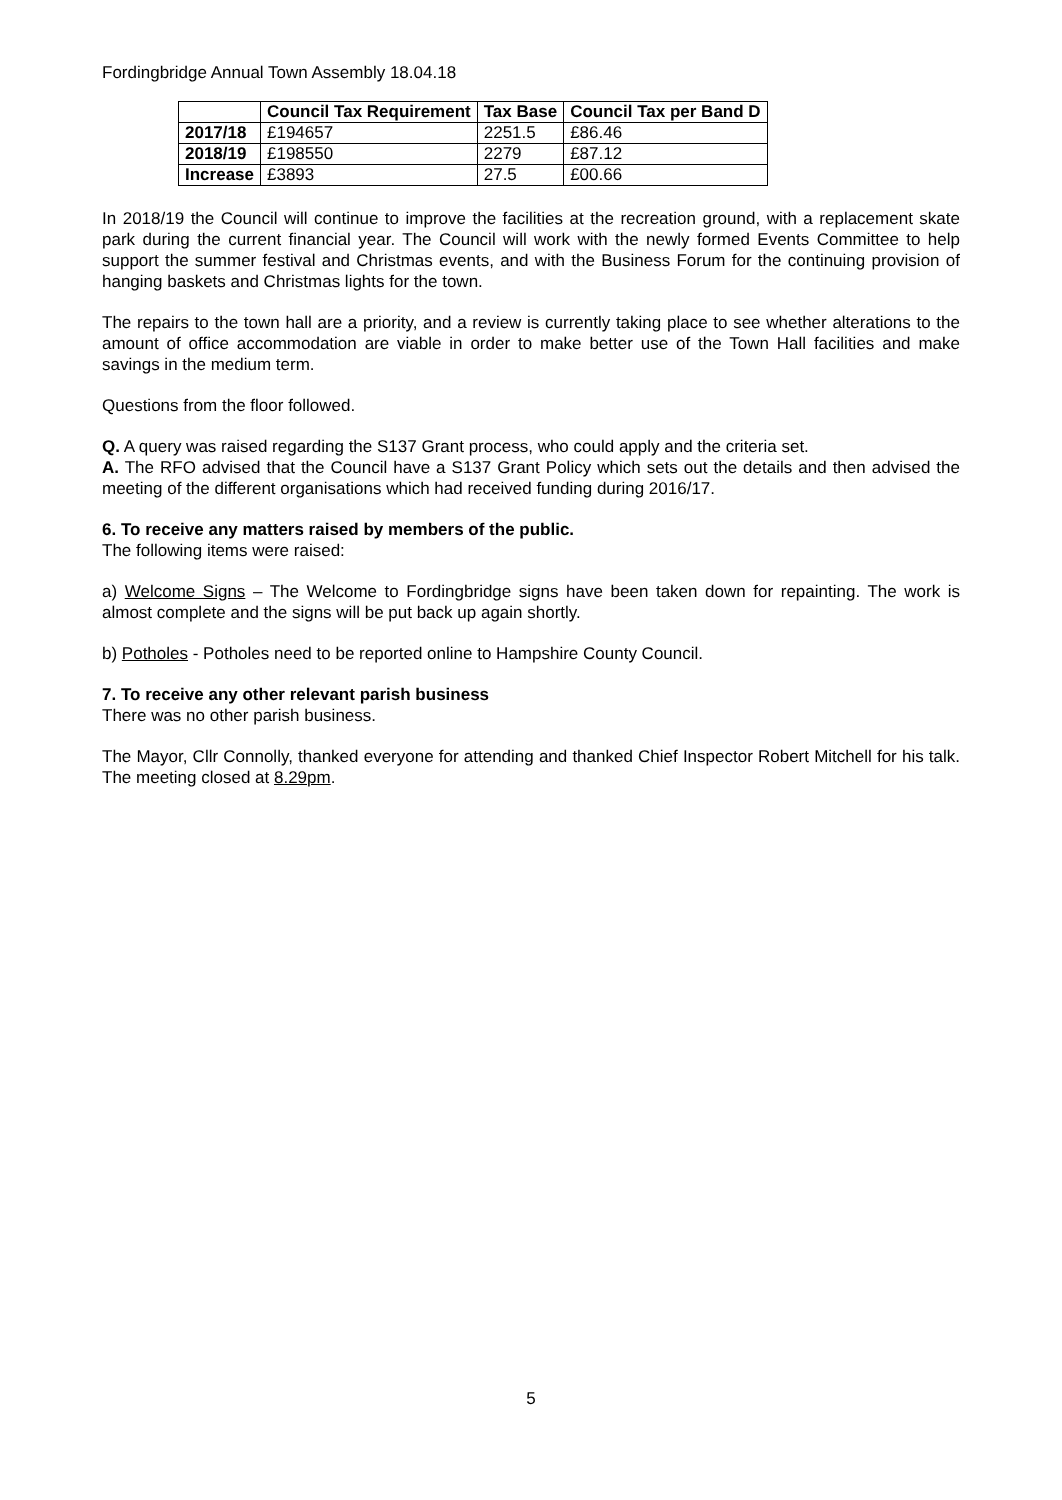Fordingbridge Annual Town Assembly 18.04.18
| | Council Tax Requirement | Tax Base | Council Tax per Band D |
| --- | --- | --- | --- |
| 2017/18 | £194657 | 2251.5 | £86.46 |
| 2018/19 | £198550 | 2279 | £87.12 |
| Increase | £3893 | 27.5 | £00.66 |
In 2018/19 the Council will continue to improve the facilities at the recreation ground, with a replacement skate park during the current financial year. The Council will work with the newly formed Events Committee to help support the summer festival and Christmas events, and with the Business Forum for the continuing provision of hanging baskets and Christmas lights for the town.
The repairs to the town hall are a priority, and a review is currently taking place to see whether alterations to the amount of office accommodation are viable in order to make better use of the Town Hall facilities and make savings in the medium term.
Questions from the floor followed.
Q. A query was raised regarding the S137 Grant process, who could apply and the criteria set.
A. The RFO advised that the Council have a S137 Grant Policy which sets out the details and then advised the meeting of the different organisations which had received funding during 2016/17.
6. To receive any matters raised by members of the public.
The following items were raised:
a) Welcome Signs – The Welcome to Fordingbridge signs have been taken down for repainting. The work is almost complete and the signs will be put back up again shortly.
b) Potholes - Potholes need to be reported online to Hampshire County Council.
7. To receive any other relevant parish business
There was no other parish business.
The Mayor, Cllr Connolly, thanked everyone for attending and thanked Chief Inspector Robert Mitchell for his talk. The meeting closed at 8.29pm.
5